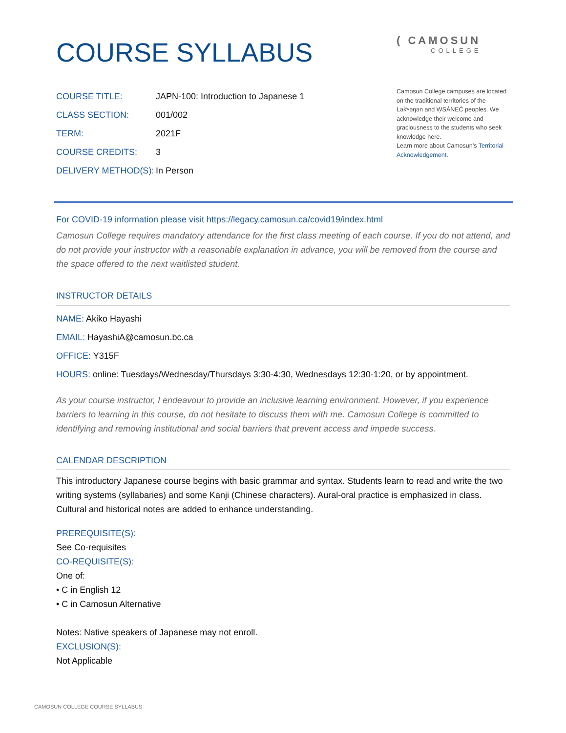COURSE SYLLABUS
( CAMOSUN
COLLEGE
COURSE TITLE: JAPN-100: Introduction to Japanese 1
CLASS SECTION: 001/002
TERM: 2021F
COURSE CREDITS: 3
DELIVERY METHOD(S): In Person
Camosun College campuses are located on the traditional territories of the Lək̓ʷəŋən and W̱SÁNEĆ peoples. We acknowledge their welcome and graciousness to the students who seek knowledge here.
Learn more about Camosun’s Territorial Acknowledgement.
For COVID-19 information please visit https://legacy.camosun.ca/covid19/index.html
Camosun College requires mandatory attendance for the first class meeting of each course. If you do not attend, and do not provide your instructor with a reasonable explanation in advance, you will be removed from the course and the space offered to the next waitlisted student.
INSTRUCTOR DETAILS
NAME: Akiko Hayashi
EMAIL: HayashiA@camosun.bc.ca
OFFICE: Y315F
HOURS: online: Tuesdays/Wednesday/Thursdays 3:30-4:30, Wednesdays 12:30-1:20, or by appointment.
As your course instructor, I endeavour to provide an inclusive learning environment. However, if you experience barriers to learning in this course, do not hesitate to discuss them with me. Camosun College is committed to identifying and removing institutional and social barriers that prevent access and impede success.
CALENDAR DESCRIPTION
This introductory Japanese course begins with basic grammar and syntax. Students learn to read and write the two writing systems (syllabaries) and some Kanji (Chinese characters). Aural-oral practice is emphasized in class. Cultural and historical notes are added to enhance understanding.
PREREQUISITE(S):
See Co-requisites
CO-REQUISITE(S):
One of:
• C in English 12
• C in Camosun Alternative
Notes: Native speakers of Japanese may not enroll.
EXCLUSION(S):
Not Applicable
CAMOSUN COLLEGE COURSE SYLLABUS